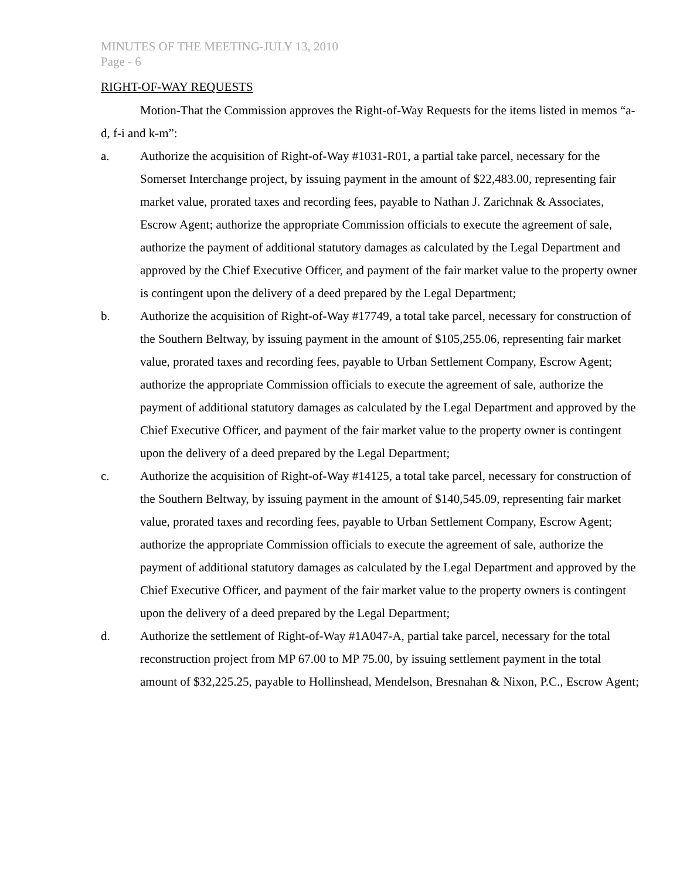MINUTES OF THE MEETING-JULY 13, 2010
Page - 6
RIGHT-OF-WAY REQUESTS
Motion-That the Commission approves the Right-of-Way Requests for the items listed in memos “a-d, f-i and k-m”:
a. Authorize the acquisition of Right-of-Way #1031-R01, a partial take parcel, necessary for the Somerset Interchange project, by issuing payment in the amount of $22,483.00, representing fair market value, prorated taxes and recording fees, payable to Nathan J. Zarichnak & Associates, Escrow Agent; authorize the appropriate Commission officials to execute the agreement of sale, authorize the payment of additional statutory damages as calculated by the Legal Department and approved by the Chief Executive Officer, and payment of the fair market value to the property owner is contingent upon the delivery of a deed prepared by the Legal Department;
b. Authorize the acquisition of Right-of-Way #17749, a total take parcel, necessary for construction of the Southern Beltway, by issuing payment in the amount of $105,255.06, representing fair market value, prorated taxes and recording fees, payable to Urban Settlement Company, Escrow Agent; authorize the appropriate Commission officials to execute the agreement of sale, authorize the payment of additional statutory damages as calculated by the Legal Department and approved by the Chief Executive Officer, and payment of the fair market value to the property owner is contingent upon the delivery of a deed prepared by the Legal Department;
c. Authorize the acquisition of Right-of-Way #14125, a total take parcel, necessary for construction of the Southern Beltway, by issuing payment in the amount of $140,545.09, representing fair market value, prorated taxes and recording fees, payable to Urban Settlement Company, Escrow Agent; authorize the appropriate Commission officials to execute the agreement of sale, authorize the payment of additional statutory damages as calculated by the Legal Department and approved by the Chief Executive Officer, and payment of the fair market value to the property owners is contingent upon the delivery of a deed prepared by the Legal Department;
d. Authorize the settlement of Right-of-Way #1A047-A, partial take parcel, necessary for the total reconstruction project from MP 67.00 to MP 75.00, by issuing settlement payment in the total amount of $32,225.25, payable to Hollinshead, Mendelson, Bresnahan & Nixon, P.C., Escrow Agent;